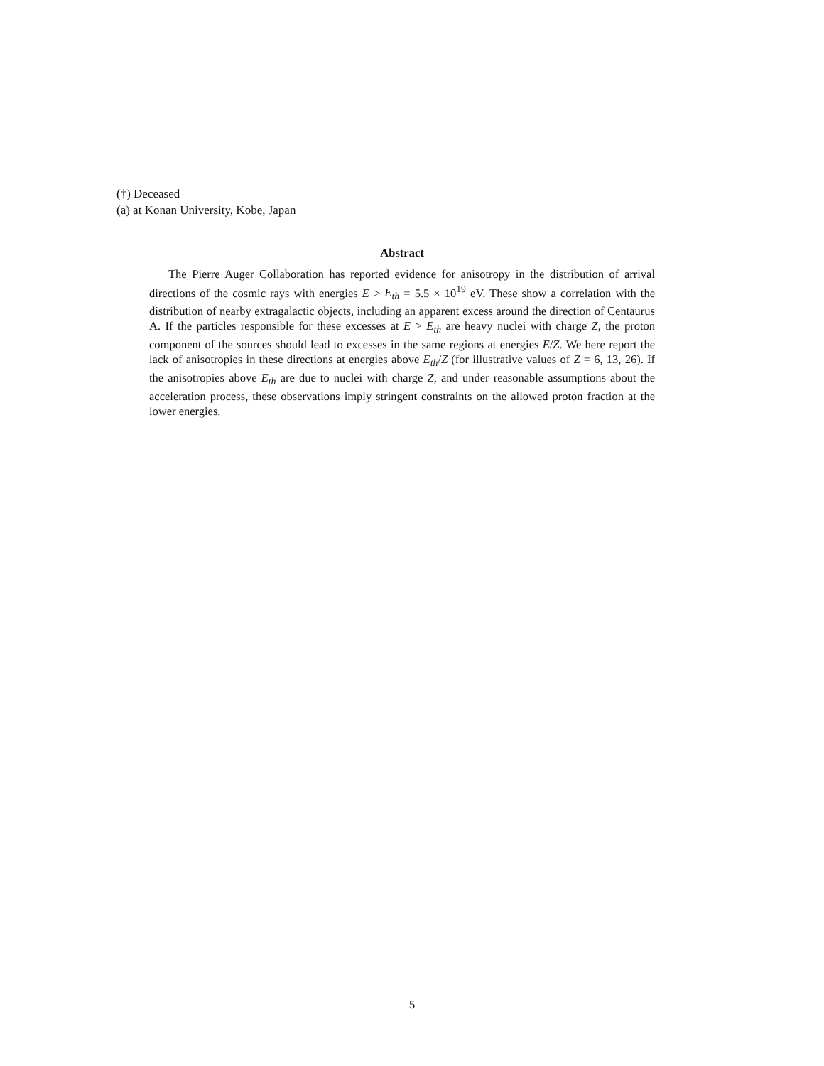(†) Deceased
(a) at Konan University, Kobe, Japan
Abstract
The Pierre Auger Collaboration has reported evidence for anisotropy in the distribution of arrival directions of the cosmic rays with energies E > E<sub>th</sub> = 5.5 × 10<sup>19</sup> eV. These show a correlation with the distribution of nearby extragalactic objects, including an apparent excess around the direction of Centaurus A. If the particles responsible for these excesses at E > E<sub>th</sub> are heavy nuclei with charge Z, the proton component of the sources should lead to excesses in the same regions at energies E/Z. We here report the lack of anisotropies in these directions at energies above E<sub>th</sub>/Z (for illustrative values of Z = 6, 13, 26). If the anisotropies above E<sub>th</sub> are due to nuclei with charge Z, and under reasonable assumptions about the acceleration process, these observations imply stringent constraints on the allowed proton fraction at the lower energies.
5